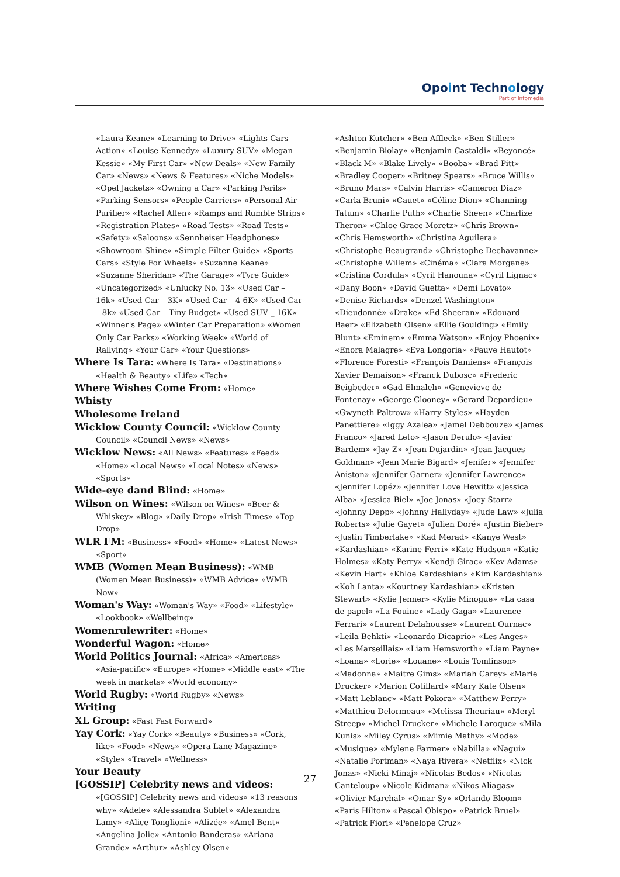Opoint Technology
Part of Infomedia
«Laura Keane» «Learning to Drive» «Lights Cars Action» «Louise Kennedy» «Luxury SUV» «Megan Kessie» «My First Car» «New Deals» «New Family Car» «News» «News & Features» «Niche Models» «Opel Jackets» «Owning a Car» «Parking Perils» «Parking Sensors» «People Carriers» «Personal Air Purifier» «Rachel Allen» «Ramps and Rumble Strips» «Registration Plates» «Road Tests» «Road Tests» «Safety» «Saloons» «Sennheiser Headphones» «Showroom Shine» «Simple Filter Guide» «Sports Cars» «Style For Wheels» «Suzanne Keane» «Suzanne Sheridan» «The Garage» «Tyre Guide» «Uncategorized» «Unlucky No. 13» «Used Car – 16k» «Used Car – 3K» «Used Car – 4-6K» «Used Car – 8k» «Used Car – Tiny Budget» «Used SUV _ 16K» «Winner's Page» «Winter Car Preparation» «Women Only Car Parks» «Working Week» «World of Rallying» «Your Car» «Your Questions»
Where Is Tara: «Where Is Tara» «Destinations» «Health & Beauty» «Life» «Tech»
Where Wishes Come From: «Home»
Whisty
Wholesome Ireland
Wicklow County Council: «Wicklow County Council» «Council News» «News»
Wicklow News: «All News» «Features» «Feed» «Home» «Local News» «Local Notes» «News» «Sports»
Wide-eye dand Blind: «Home»
Wilson on Wines: «Wilson on Wines» «Beer & Whiskey» «Blog» «Daily Drop» «Irish Times» «Top Drop»
WLR FM: «Business» «Food» «Home» «Latest News» «Sport»
WMB (Women Mean Business): «WMB (Women Mean Business)» «WMB Advice» «WMB Now»
Woman's Way: «Woman's Way» «Food» «Lifestyle» «Lookbook» «Wellbeing»
Womenrulewriter: «Home»
Wonderful Wagon: «Home»
World Politics Journal: «Africa» «Americas» «Asia-pacific» «Europe» «Home» «Middle east» «The week in markets» «World economy»
World Rugby: «World Rugby» «News»
Writing
XL Group: «Fast Fast Forward»
Yay Cork: «Yay Cork» «Beauty» «Business» «Cork, like» «Food» «News» «Opera Lane Magazine» «Style» «Travel» «Wellness»
Your Beauty
[GOSSIP] Celebrity news and videos: «[GOSSIP] Celebrity news and videos» «13 reasons why» «Adele» «Alessandra Sublet» «Alexandra Lamy» «Alice Tonglioni» «Alizée» «Amel Bent» «Angelina Jolie» «Antonio Banderas» «Ariana Grande» «Arthur» «Ashley Olsen»
«Ashton Kutcher» «Ben Affleck» «Ben Stiller» «Benjamin Biolay» «Benjamin Castaldi» «Beyoncé» «Black M» «Blake Lively» «Booba» «Brad Pitt» «Bradley Cooper» «Britney Spears» «Bruce Willis» «Bruno Mars» «Calvin Harris» «Cameron Diaz» «Carla Bruni» «Cauet» «Céline Dion» «Channing Tatum» «Charlie Puth» «Charlie Sheen» «Charlize Theron» «Chloe Grace Moretz» «Chris Brown» «Chris Hemsworth» «Christina Aguilera» «Christophe Beaugrand» «Christophe Dechavanne» «Christophe Willem» «Cinéma» «Clara Morgane» «Cristina Cordula» «Cyril Hanouna» «Cyril Lignac» «Dany Boon» «David Guetta» «Demi Lovato» «Denise Richards» «Denzel Washington» «Dieudonné» «Drake» «Ed Sheeran» «Edouard Baer» «Elizabeth Olsen» «Ellie Goulding» «Emily Blunt» «Eminem» «Emma Watson» «Enjoy Phoenix» «Enora Malagre» «Eva Longoria» «Fauve Hautot» «Florence Foresti» «François Damiens» «François Xavier Demaison» «Franck Dubosc» «Frederic Beigbeder» «Gad Elmaleh» «Genevieve de Fontenay» «George Clooney» «Gerard Depardieu» «Gwyneth Paltrow» «Harry Styles» «Hayden Panettiere» «Iggy Azalea» «Jamel Debbouze» «James Franco» «Jared Leto» «Jason Derulo» «Javier Bardem» «Jay-Z» «Jean Dujardin» «Jean Jacques Goldman» «Jean Marie Bigard» «Jenifer» «Jennifer Aniston» «Jennifer Garner» «Jennifer Lawrence» «Jennifer Lopéz» «Jennifer Love Hewitt» «Jessica Alba» «Jessica Biel» «Joe Jonas» «Joey Starr» «Johnny Depp» «Johnny Hallyday» «Jude Law» «Julia Roberts» «Julie Gayet» «Julien Doré» «Justin Bieber» «Justin Timberlake» «Kad Merad» «Kanye West» «Kardashian» «Karine Ferri» «Kate Hudson» «Katie Holmes» «Katy Perry» «Kendji Girac» «Kev Adams» «Kevin Hart» «Khloe Kardashian» «Kim Kardashian» «Koh Lanta» «Kourtney Kardashian» «Kristen Stewart» «Kylie Jenner» «Kylie Minogue» «La casa de papel» «La Fouine» «Lady Gaga» «Laurence Ferrari» «Laurent Delahousse» «Laurent Ournac» «Leila Behkti» «Leonardo Dicaprio» «Les Anges» «Les Marseillais» «Liam Hemsworth» «Liam Payne» «Loana» «Lorie» «Louane» «Louis Tomlinson» «Madonna» «Maitre Gims» «Mariah Carey» «Marie Drucker» «Marion Cotillard» «Mary Kate Olsen» «Matt Leblanc» «Matt Pokora» «Matthew Perry» «Matthieu Delormeau» «Melissa Theuriau» «Meryl Streep» «Michel Drucker» «Michele Laroque» «Mila Kunis» «Miley Cyrus» «Mimie Mathy» «Mode» «Musique» «Mylene Farmer» «Nabilla» «Nagui» «Natalie Portman» «Naya Rivera» «Netflix» «Nick Jonas» «Nicki Minaj» «Nicolas Bedos» «Nicolas Canteloup» «Nicole Kidman» «Nikos Aliagas» «Olivier Marchal» «Omar Sy» «Orlando Bloom» «Paris Hilton» «Pascal Obispo» «Patrick Bruel» «Patrick Fiori» «Penelope Cruz»
27